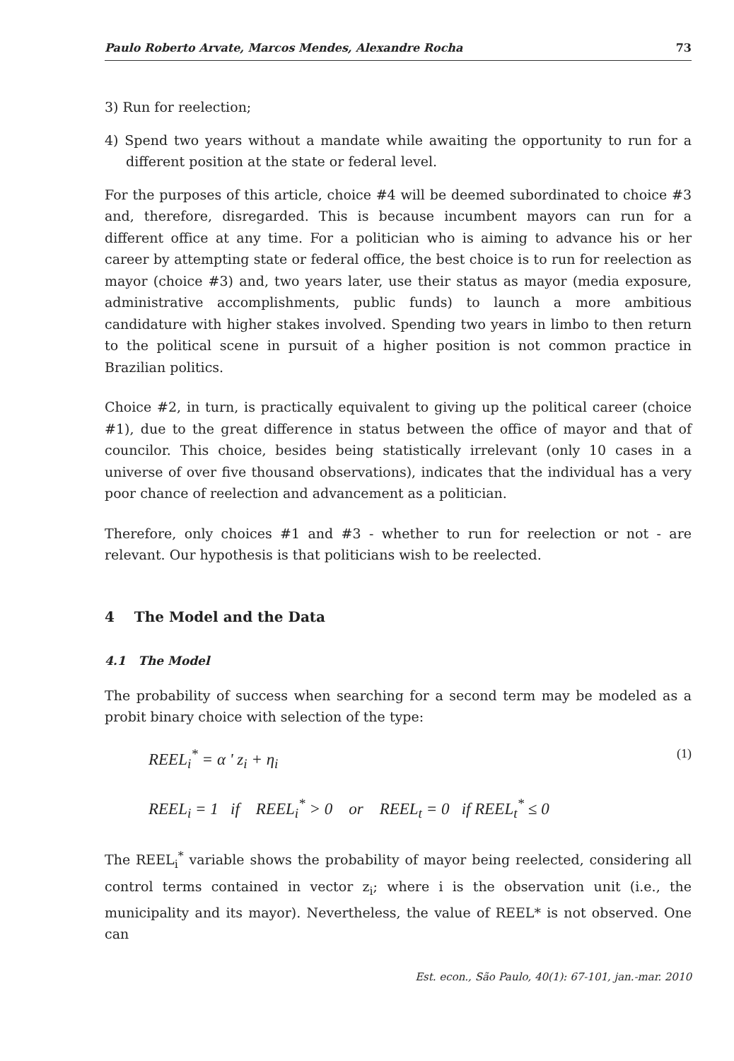Paulo Roberto Arvate, Marcos Mendes, Alexandre Rocha 73
3) Run for reelection;
4) Spend two years without a mandate while awaiting the opportunity to run for a different position at the state or federal level.
For the purposes of this article, choice #4 will be deemed subordinated to choice #3 and, therefore, disregarded. This is because incumbent mayors can run for a different office at any time. For a politician who is aiming to advance his or her career by attempting state or federal office, the best choice is to run for reelection as mayor (choice #3) and, two years later, use their status as mayor (media exposure, administrative accomplishments, public funds) to launch a more ambitious candidature with higher stakes involved. Spending two years in limbo to then return to the political scene in pursuit of a higher position is not common practice in Brazilian politics.
Choice #2, in turn, is practically equivalent to giving up the political career (choice #1), due to the great difference in status between the office of mayor and that of councilor. This choice, besides being statistically irrelevant (only 10 cases in a universe of over five thousand observations), indicates that the individual has a very poor chance of reelection and advancement as a politician.
Therefore, only choices #1 and #3 - whether to run for reelection or not - are relevant. Our hypothesis is that politicians wish to be reelected.
4 The Model and the Data
4.1 The Model
The probability of success when searching for a second term may be modeled as a probit binary choice with selection of the type:
REEL<sub>i</sub><sup>*</sup> = α ' z<sub>i</sub> + η<sub>i</sub> (1)
REEL<sub>i</sub> = 1 if REEL<sub>i</sub><sup>*</sup> > 0 or REEL<sub>t</sub> = 0 if REEL<sub>t</sub><sup>*</sup> ≤ 0
The REEL<sub>i</sub><sup>*</sup> variable shows the probability of mayor being reelected, considering all control terms contained in vector z<sub>i</sub>; where i is the observation unit (i.e., the municipality and its mayor). Nevertheless, the value of REEL* is not observed. One can
Est. econ., São Paulo, 40(1): 67-101, jan.-mar. 2010